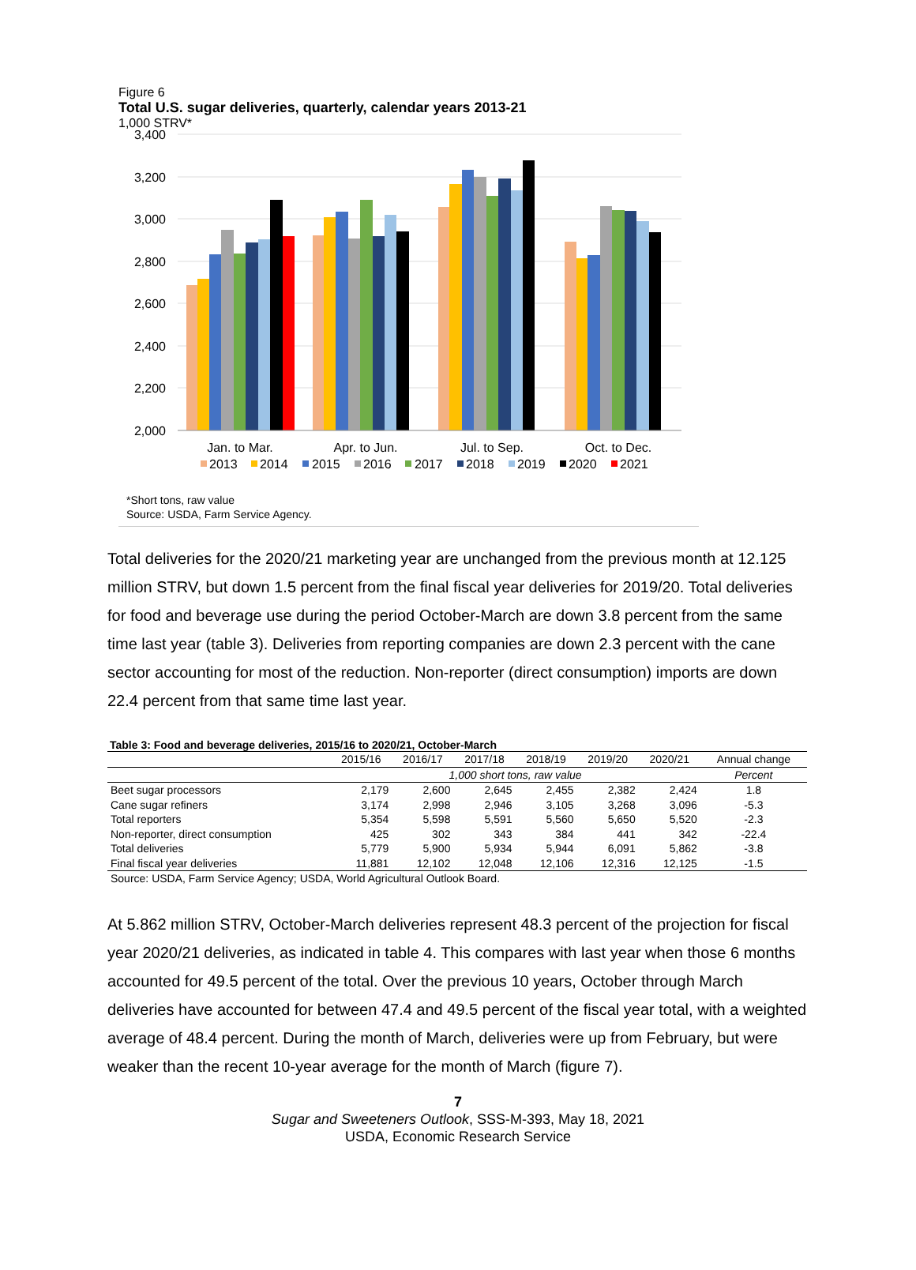Figure 6
Total U.S. sugar deliveries, quarterly, calendar years 2013-21
1,000 STRV*
3,400
3,200
3,000
2,800
2,600
2,400
2,200
2,000
Jan. to Mar.
Apr. to Jun.
Jul. to Sep.
Oct. to Dec.
2013
2014
2015
2016
2017
2018
2019
2020
2021
*Short tons, raw value
Source: USDA, Farm Service Agency.
Total deliveries for the 2020/21 marketing year are unchanged from the previous month at 12.125 million STRV, but down 1.5 percent from the final fiscal year deliveries for 2019/20. Total deliveries for food and beverage use during the period October-March are down 3.8 percent from the same time last year (table 3). Deliveries from reporting companies are down 2.3 percent with the cane sector accounting for most of the reduction. Non-reporter (direct consumption) imports are down 22.4 percent from that same time last year.
Table 3: Food and beverage deliveries, 2015/16 to 2020/21, October-March
| | 2015/16 | 2016/17 | 2017/18 | 2018/19 | 2019/20 | 2020/21 | Annual change |
| --- | --- | --- | --- | --- | --- | --- | --- |
| | 1,000 short tons, raw value | | | | | | Percent |
| Beet sugar processors | 2,179 | 2,600 | 2,645 | 2,455 | 2,382 | 2,424 | 1.8 |
| Cane sugar refiners | 3,174 | 2,998 | 2,946 | 3,105 | 3,268 | 3,096 | -5.3 |
| Total reporters | 5,354 | 5,598 | 5,591 | 5,560 | 5,650 | 5,520 | -2.3 |
| Non-reporter, direct consumption | 425 | 302 | 343 | 384 | 441 | 342 | -22.4 |
| Total deliveries | 5,779 | 5,900 | 5,934 | 5,944 | 6,091 | 5,862 | -3.8 |
| Final fiscal year deliveries | 11,881 | 12,102 | 12,048 | 12,106 | 12,316 | 12,125 | -1.5 |
| Source: USDA, Farm Service Agency; USDA, World Agricultural Outlook Board. | | | | | | | |
At 5.862 million STRV, October-March deliveries represent 48.3 percent of the projection for fiscal year 2020/21 deliveries, as indicated in table 4. This compares with last year when those 6 months accounted for 49.5 percent of the total. Over the previous 10 years, October through March deliveries have accounted for between 47.4 and 49.5 percent of the fiscal year total, with a weighted average of 48.4 percent. During the month of March, deliveries were up from February, but were weaker than the recent 10-year average for the month of March (figure 7).
7
Sugar and Sweeteners Outlook, SSS-M-393, May 18, 2021
USDA, Economic Research Service